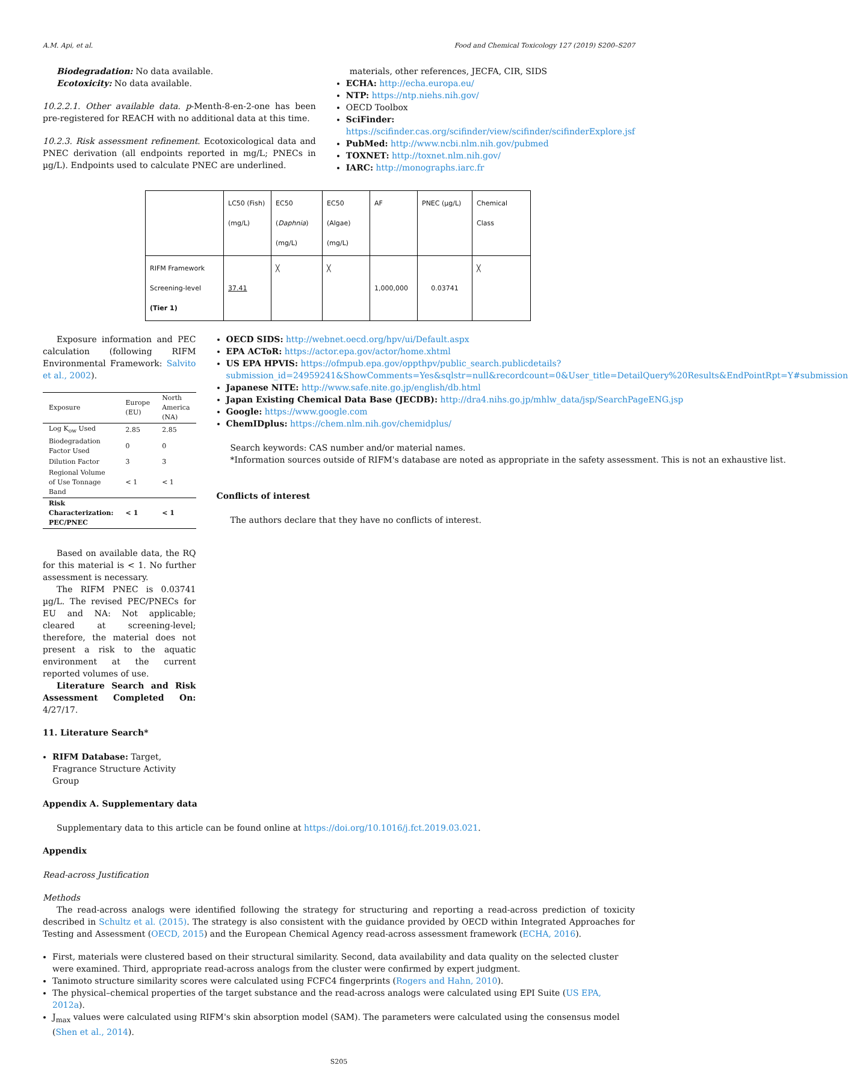A.M. Api, et al. Food and Chemical Toxicology 127 (2019) S200–S207
Biodegradation: No data available.
Ecotoxicity: No data available.
10.2.2.1. Other available data. p-Menth-8-en-2-one has been pre-registered for REACH with no additional data at this time.
10.2.3. Risk assessment refinement. Ecotoxicological data and PNEC derivation (all endpoints reported in mg/L; PNECs in µg/L). Endpoints used to calculate PNEC are underlined.
materials, other references, JECFA, CIR, SIDS
ECHA: http://echa.europa.eu/
NTP: https://ntp.niehs.nih.gov/
OECD Toolbox
SciFinder: https://scifinder.cas.org/scifinder/view/scifinder/scifinderExplore.jsf
PubMed: http://www.ncbi.nlm.nih.gov/pubmed
TOXNET: http://toxnet.nlm.nih.gov/
IARC: http://monographs.iarc.fr
| | LC50 (Fish) (mg/L) | EC50 ( Daphnia ) (mg/L) | EC50 (Algae) (mg/L) | AF | PNEC (µg/L) | Chemical Class |
| RIFM Framework Screening-level (Tier 1) | 37.41 | ╳ | ╳ | 1,000,000 | 0.03741 | ╳ |
Exposure information and PEC calculation (following RIFM Environmental Framework: Salvito et al., 2002).
| Exposure | Europe (EU) | North America (NA) |
| --- | --- | --- |
| Log K<sub>ow</sub> Used | 2.85 | 2.85 |
| Biodegradation Factor Used | 0 | 0 |
| Dilution Factor | 3 | 3 |
| Regional Volume of Use Tonnage Band | < 1 | < 1 |
| Risk Characterization: PEC/PNEC | < 1 | < 1 |
Based on available data, the RQ for this material is < 1. No further assessment is necessary.
The RIFM PNEC is 0.03741 µg/L. The revised PEC/PNECs for EU and NA: Not applicable; cleared at screening-level; therefore, the material does not present a risk to the aquatic environment at the current reported volumes of use.
Literature Search and Risk Assessment Completed On: 4/27/17.
11. Literature Search*
RIFM Database: Target, Fragrance Structure Activity Group
OECD SIDS: http://webnet.oecd.org/hpv/ui/Default.aspx
EPA ACToR: https://actor.epa.gov/actor/home.xhtml
US EPA HPVIS: https://ofmpub.epa.gov/oppthpv/public_search.publicdetails?submission_id=24959241&ShowComments=Yes&sqlstr=null&recordcount=0&User_title=DetailQuery%20Results&EndPointRpt=Y#submission
Japanese NITE: http://www.safe.nite.go.jp/english/db.html
Japan Existing Chemical Data Base (JECDB): http://dra4.nihs.go.jp/mhlw_data/jsp/SearchPageENG.jsp
Google: https://www.google.com
ChemIDplus: https://chem.nlm.nih.gov/chemidplus/
Search keywords: CAS number and/or material names.
*Information sources outside of RIFM's database are noted as appropriate in the safety assessment. This is not an exhaustive list.
Conflicts of interest
The authors declare that they have no conflicts of interest.
Appendix A. Supplementary data
Supplementary data to this article can be found online at https://doi.org/10.1016/j.fct.2019.03.021.
Appendix
Read-across Justification
Methods
The read-across analogs were identified following the strategy for structuring and reporting a read-across prediction of toxicity described in Schultz et al. (2015). The strategy is also consistent with the guidance provided by OECD within Integrated Approaches for Testing and Assessment (OECD, 2015) and the European Chemical Agency read-across assessment framework (ECHA, 2016).
First, materials were clustered based on their structural similarity. Second, data availability and data quality on the selected cluster were examined. Third, appropriate read-across analogs from the cluster were confirmed by expert judgment.
Tanimoto structure similarity scores were calculated using FCFC4 fingerprints (Rogers and Hahn, 2010).
The physical–chemical properties of the target substance and the read-across analogs were calculated using EPI Suite (US EPA, 2012a).
J<sub>max</sub> values were calculated using RIFM's skin absorption model (SAM). The parameters were calculated using the consensus model (Shen et al., 2014).
S205